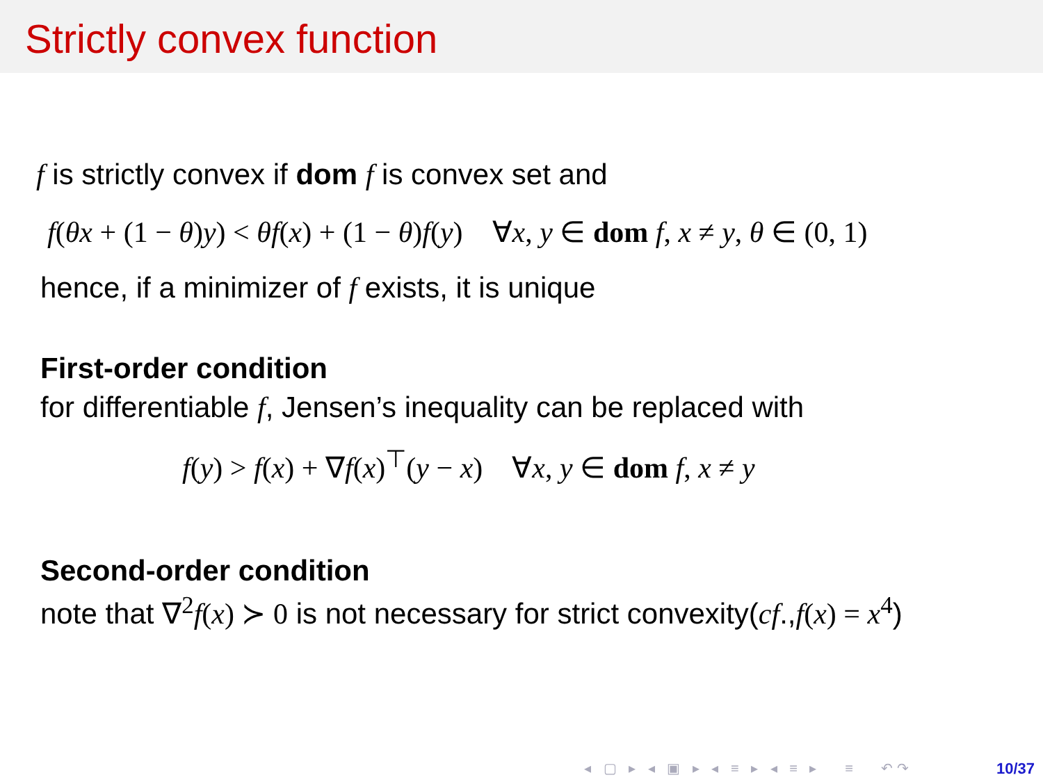Strictly convex function
f is strictly convex if dom f is convex set and
f(θx + (1 − θ)y) < θf(x) + (1 − θ)f(y) ∀x, y ∈ dom f, x ≠ y, θ ∈ (0, 1)
hence, if a minimizer of f exists, it is unique
First-order condition
for differentiable f, Jensen’s inequality can be replaced with
f(y) > f(x) + ∇f(x)<sup>⊤</sup>(y − x) ∀x, y ∈ dom f, x ≠ y
Second-order condition
note that ∇<sup>2</sup>f(x) ≻ 0 is not necessary for strict convexity(cf.,f(x) = x<sup>4</sup>)
◂ ▢ ▸ ◂ ▣ ▸ ◂ ≡ ▸ ◂ ≡ ▸ ≡ ↶↷
10/37